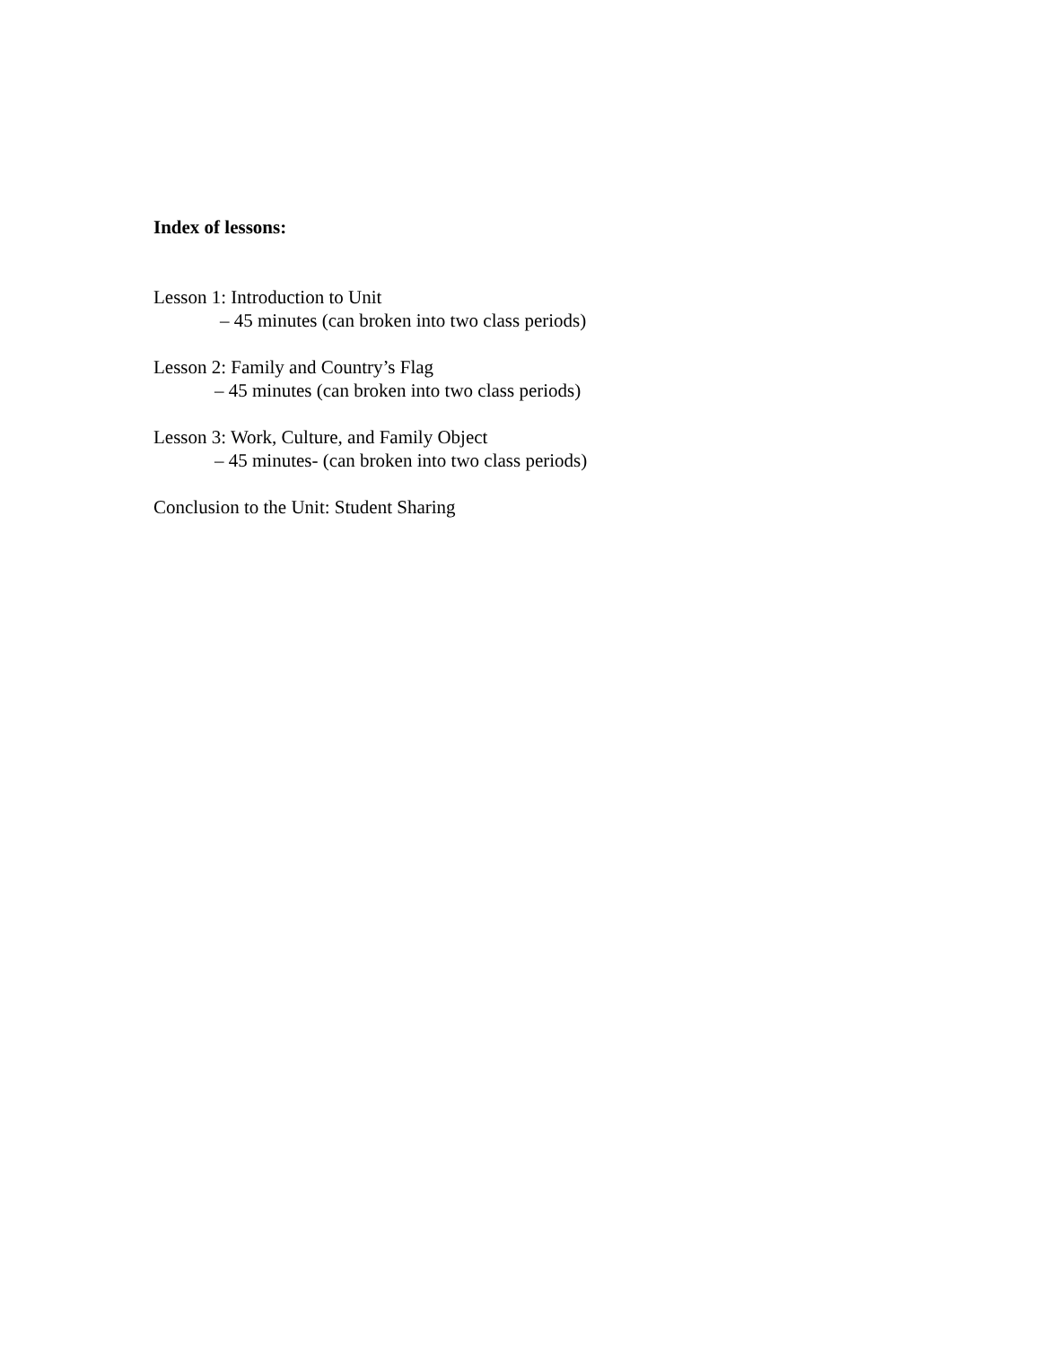Index of lessons:
Lesson 1: Introduction to Unit
– 45 minutes (can broken into two class periods)
Lesson 2: Family and Country’s Flag
– 45 minutes (can broken into two class periods)
Lesson 3: Work, Culture, and Family Object
– 45 minutes- (can broken into two class periods)
Conclusion to the Unit: Student Sharing